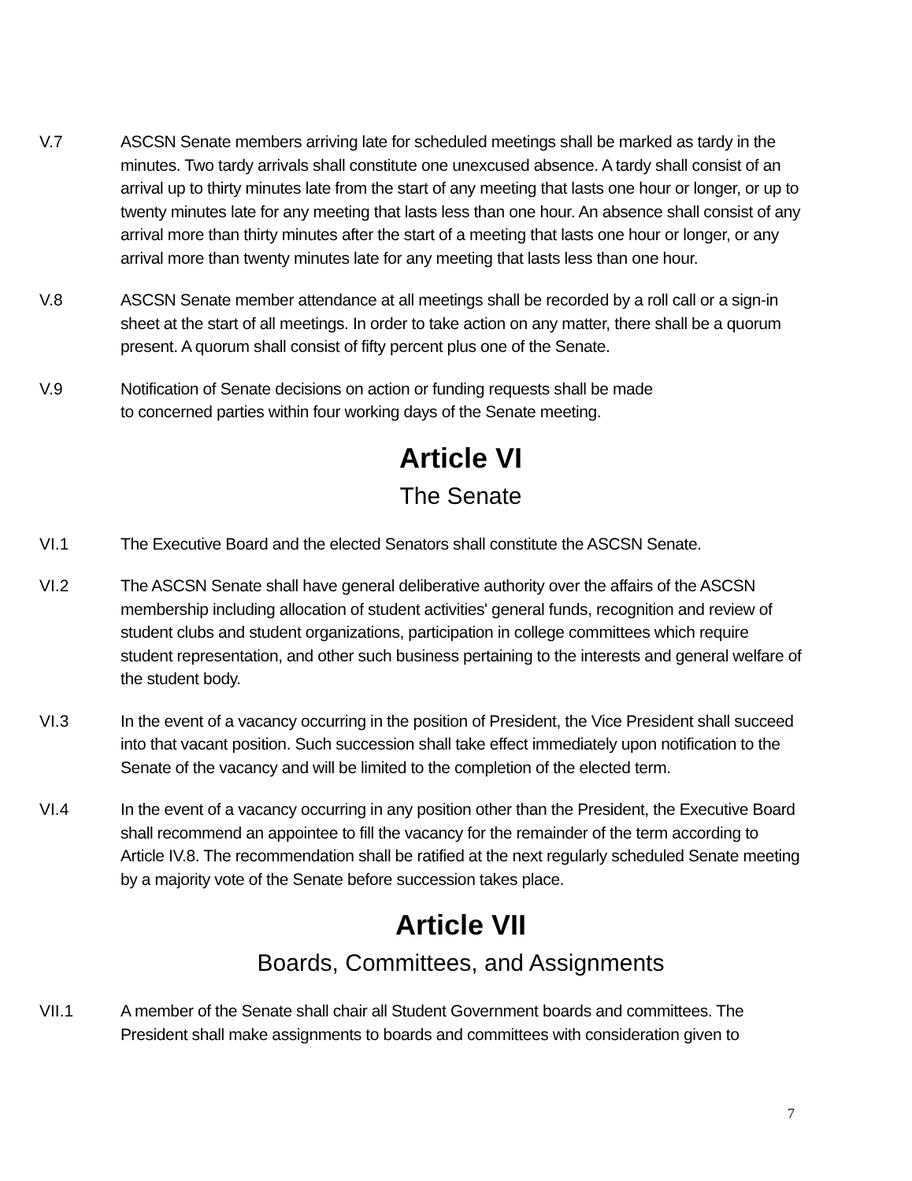V.7 ASCSN Senate members arriving late for scheduled meetings shall be marked as tardy in the minutes. Two tardy arrivals shall constitute one unexcused absence. A tardy shall consist of an arrival up to thirty minutes late from the start of any meeting that lasts one hour or longer, or up to twenty minutes late for any meeting that lasts less than one hour. An absence shall consist of any arrival more than thirty minutes after the start of a meeting that lasts one hour or longer, or any arrival more than twenty minutes late for any meeting that lasts less than one hour.
V.8 ASCSN Senate member attendance at all meetings shall be recorded by a roll call or a sign-in sheet at the start of all meetings. In order to take action on any matter, there shall be a quorum present. A quorum shall consist of fifty percent plus one of the Senate.
V.9 Notification of Senate decisions on action or funding requests shall be made
to concerned parties within four working days of the Senate meeting.
Article VI
The Senate
VI.1 The Executive Board and the elected Senators shall constitute the ASCSN Senate.
VI.2 The ASCSN Senate shall have general deliberative authority over the affairs of the ASCSN membership including allocation of student activities' general funds, recognition and review of student clubs and student organizations, participation in college committees which require student representation, and other such business pertaining to the interests and general welfare of the student body.
VI.3 In the event of a vacancy occurring in the position of President, the Vice President shall succeed into that vacant position. Such succession shall take effect immediately upon notification to the Senate of the vacancy and will be limited to the completion of the elected term.
VI.4 In the event of a vacancy occurring in any position other than the President, the Executive Board shall recommend an appointee to fill the vacancy for the remainder of the term according to Article IV.8. The recommendation shall be ratified at the next regularly scheduled Senate meeting by a majority vote of the Senate before succession takes place.
Article VII
Boards, Committees, and Assignments
VII.1 A member of the Senate shall chair all Student Government boards and committees. The President shall make assignments to boards and committees with consideration given to
7